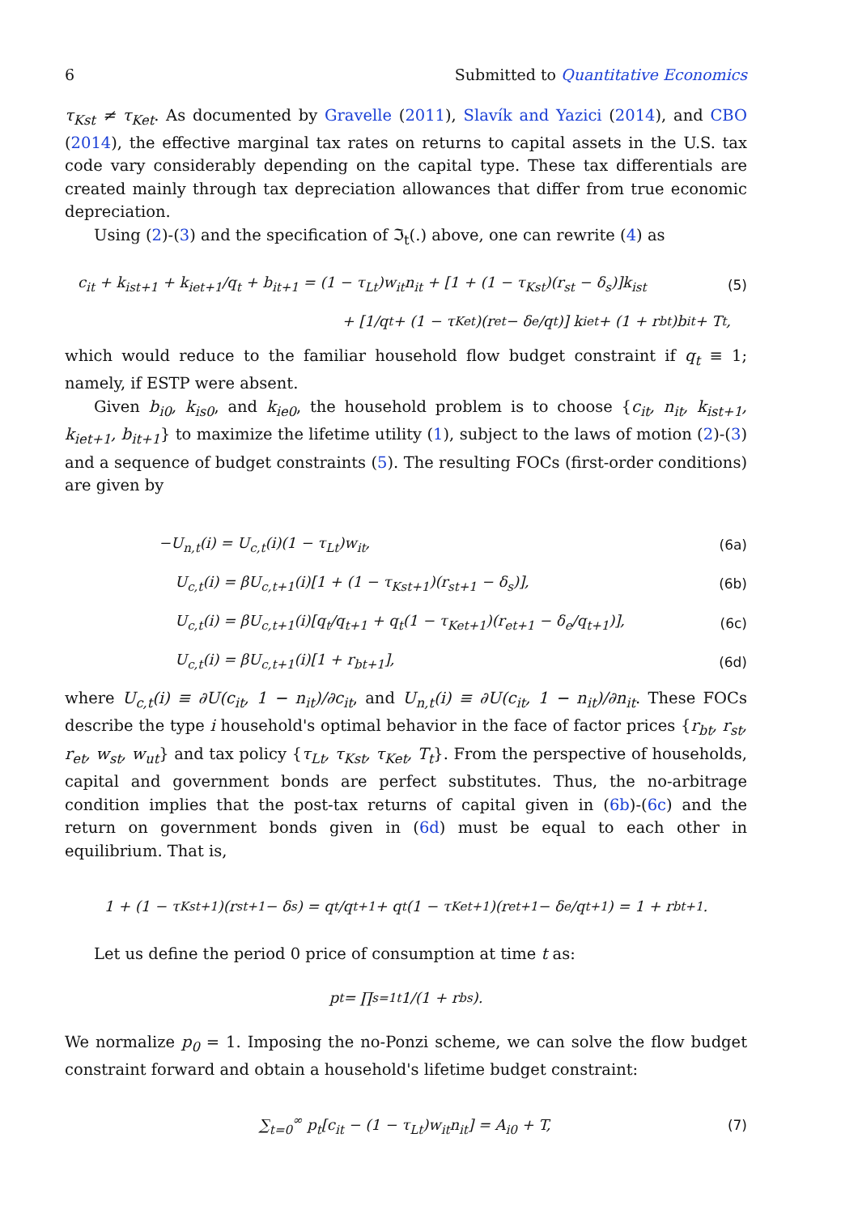6 Submitted to Quantitative Economics
τ<sub>Kst</sub> ≠ τ<sub>Ket</sub>. As documented by Gravelle (2011), Slavík and Yazici (2014), and CBO (2014), the effective marginal tax rates on returns to capital assets in the U.S. tax code vary considerably depending on the capital type. These tax differentials are created mainly through tax depreciation allowances that differ from true economic depreciation.
Using (2)-(3) and the specification of ℑ<sub>t</sub>(.) above, one can rewrite (4) as
c<sub>it</sub> + k<sub>ist+1</sub> + k<sub>iet+1</sub>/q<sub>t</sub> + b<sub>it+1</sub> = (1 − τ<sub>Lt</sub>)w<sub>it</sub>n<sub>it</sub> + [1 + (1 − τ<sub>Kst</sub>)(r<sub>st</sub> − δ<sub>s</sub>)]k<sub>ist</sub> (5)
+ [1/q<sub>t</sub> + (1 − τ<sub>Ket</sub>)(r<sub>et</sub> − δ<sub>e</sub>/q<sub>t</sub>)] k<sub>iet</sub> + (1 + r<sub>bt</sub>)b<sub>it</sub> + T<sub>t</sub>,
which would reduce to the familiar household flow budget constraint if q<sub>t</sub> ≡ 1; namely, if ESTP were absent.
Given b<sub>i0</sub>, k<sub>is0</sub>, and k<sub>ie0</sub>, the household problem is to choose {c<sub>it</sub>, n<sub>it</sub>, k<sub>ist+1</sub>, k<sub>iet+1</sub>, b<sub>it+1</sub>} to maximize the lifetime utility (1), subject to the laws of motion (2)-(3) and a sequence of budget constraints (5). The resulting FOCs (first-order conditions) are given by
−U<sub>n,t</sub>(i) = U<sub>c,t</sub>(i)(1 − τ<sub>Lt</sub>)w<sub>it</sub>, (6a)
U<sub>c,t</sub>(i) = βU<sub>c,t+1</sub>(i)[1 + (1 − τ<sub>Kst+1</sub>)(r<sub>st+1</sub> − δ<sub>s</sub>)], (6b)
U<sub>c,t</sub>(i) = βU<sub>c,t+1</sub>(i)[q<sub>t</sub>/q<sub>t+1</sub> + q<sub>t</sub>(1 − τ<sub>Ket+1</sub>)(r<sub>et+1</sub> − δ<sub>e</sub>/q<sub>t+1</sub>)], (6c)
U<sub>c,t</sub>(i) = βU<sub>c,t+1</sub>(i)[1 + r<sub>bt+1</sub>], (6d)
where U<sub>c,t</sub>(i) ≡ ∂U(c<sub>it</sub>, 1 − n<sub>it</sub>)/∂c<sub>it</sub>, and U<sub>n,t</sub>(i) ≡ ∂U(c<sub>it</sub>, 1 − n<sub>it</sub>)/∂n<sub>it</sub>. These FOCs describe the type i household's optimal behavior in the face of factor prices {r<sub>bt</sub>, r<sub>st</sub>, r<sub>et</sub>, w<sub>st</sub>, w<sub>ut</sub>} and tax policy {τ<sub>Lt</sub>, τ<sub>Kst</sub>, τ<sub>Ket</sub>, T<sub>t</sub>}. From the perspective of households, capital and government bonds are perfect substitutes. Thus, the no-arbitrage condition implies that the post-tax returns of capital given in (6b)-(6c) and the return on government bonds given in (6d) must be equal to each other in equilibrium. That is,
1 + (1 − τ<sub>Kst+1</sub>)(r<sub>st+1</sub> − δ<sub>s</sub>) = q<sub>t</sub>/q<sub>t+1</sub> + q<sub>t</sub>(1 − τ<sub>Ket+1</sub>)(r<sub>et+1</sub> − δ<sub>e</sub>/q<sub>t+1</sub>) = 1 + r<sub>bt+1</sub>.
Let us define the period 0 price of consumption at time t as:
p<sub>t</sub> = ∏<sub>s=1</sub><sup>t</sup> 1/(1 + r<sub>bs</sub>).
We normalize p<sub>0</sub> = 1. Imposing the no-Ponzi scheme, we can solve the flow budget constraint forward and obtain a household's lifetime budget constraint:
∑<sub>t=0</sub><sup>∞</sup> p<sub>t</sub>[c<sub>it</sub> − (1 − τ<sub>Lt</sub>)w<sub>it</sub>n<sub>it</sub>] = A<sub>i0</sub> + T, (7)